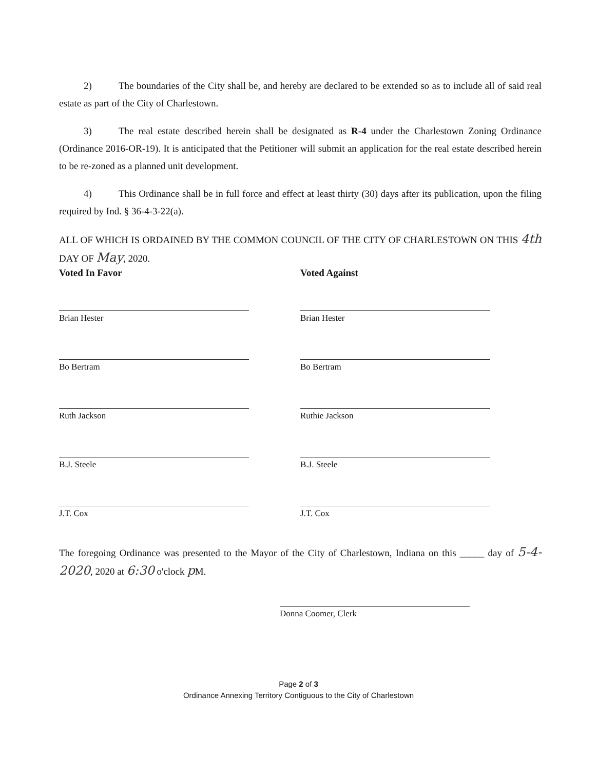2) The boundaries of the City shall be, and hereby are declared to be extended so as to include all of said real estate as part of the City of Charlestown.
3) The real estate described herein shall be designated as R-4 under the Charlestown Zoning Ordinance (Ordinance 2016-OR-19). It is anticipated that the Petitioner will submit an application for the real estate described herein to be re-zoned as a planned unit development.
4) This Ordinance shall be in full force and effect at least thirty (30) days after its publication, upon the filing required by Ind. § 36-4-3-22(a).
ALL OF WHICH IS ORDAINED BY THE COMMON COUNCIL OF THE CITY OF CHARLESTOWN ON THIS 4th DAY OF May, 2020.
Voted In Favor
Brian Hester
Bo Bertram
Ruth Jackson
B.J. Steele
J.T. Cox
Voted Against
Brian Hester
Bo Bertram
Ruthie Jackson
B.J. Steele
J.T. Cox
The foregoing Ordinance was presented to the Mayor of the City of Charlestown, Indiana on this _____ day of 5-4-2020, 2020 at 6:30 o'clock p M.
Donna Coomer, Clerk
Page 2 of 3
Ordinance Annexing Territory Contiguous to the City of Charlestown